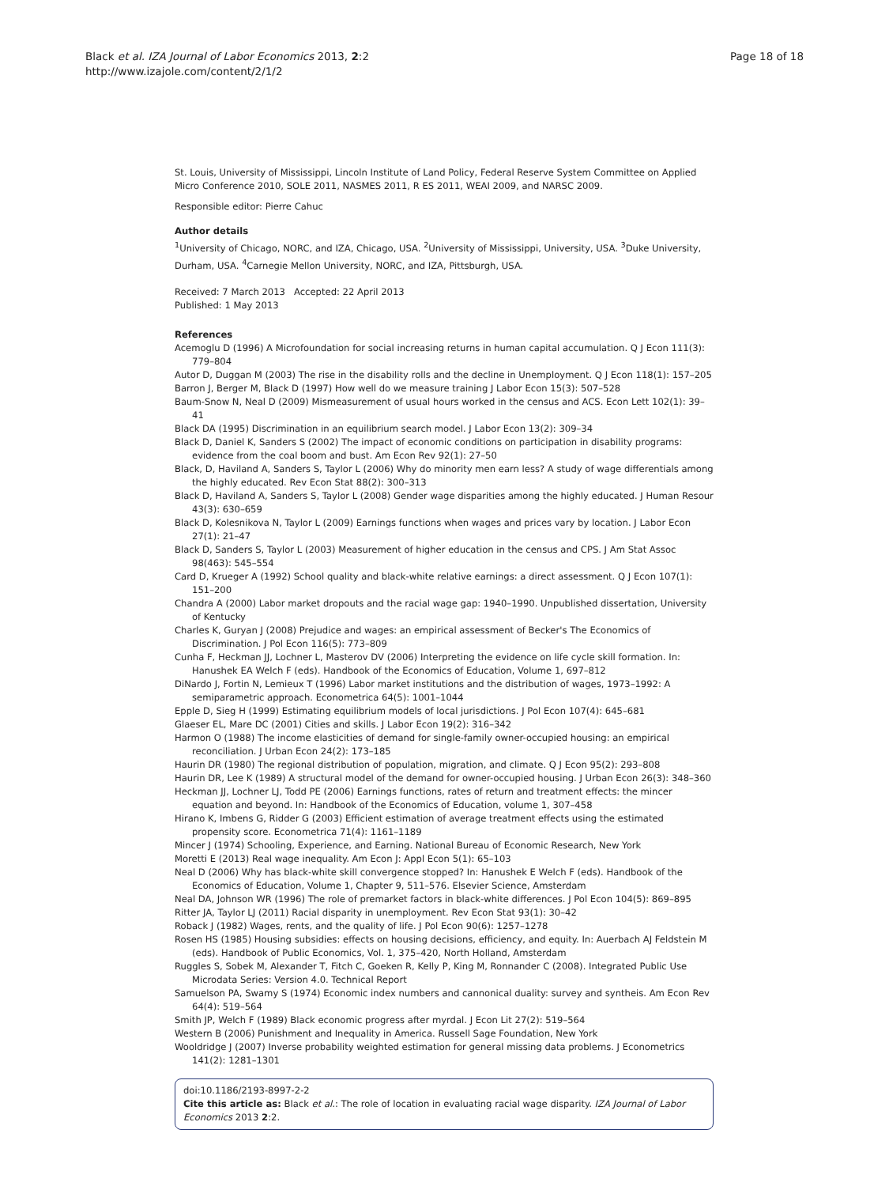Black et al. IZA Journal of Labor Economics 2013, 2:2
http://www.izajole.com/content/2/1/2
Page 18 of 18
St. Louis, University of Mississippi, Lincoln Institute of Land Policy, Federal Reserve System Committee on Applied Micro Conference 2010, SOLE 2011, NASMES 2011, R ES 2011, WEAI 2009, and NARSC 2009.
Responsible editor: Pierre Cahuc
Author details
<sup>1</sup> University of Chicago, NORC, and IZA, Chicago, USA. <sup>2</sup>University of Mississippi, University, USA. <sup>3</sup>Duke University, Durham, USA. <sup>4</sup>Carnegie Mellon University, NORC, and IZA, Pittsburgh, USA.
Received: 7 March 2013 Accepted: 22 April 2013
Published: 1 May 2013
References
Acemoglu D (1996) A Microfoundation for social increasing returns in human capital accumulation. Q J Econ 111(3): 779–804
Autor D, Duggan M (2003) The rise in the disability rolls and the decline in Unemployment. Q J Econ 118(1): 157–205
Barron J, Berger M, Black D (1997) How well do we measure training J Labor Econ 15(3): 507–528
Baum-Snow N, Neal D (2009) Mismeasurement of usual hours worked in the census and ACS. Econ Lett 102(1): 39–41
Black DA (1995) Discrimination in an equilibrium search model. J Labor Econ 13(2): 309–34
Black D, Daniel K, Sanders S (2002) The impact of economic conditions on participation in disability programs: evidence from the coal boom and bust. Am Econ Rev 92(1): 27–50
Black, D, Haviland A, Sanders S, Taylor L (2006) Why do minority men earn less? A study of wage differentials among the highly educated. Rev Econ Stat 88(2): 300–313
Black D, Haviland A, Sanders S, Taylor L (2008) Gender wage disparities among the highly educated. J Human Resour 43(3): 630–659
Black D, Kolesnikova N, Taylor L (2009) Earnings functions when wages and prices vary by location. J Labor Econ 27(1): 21–47
Black D, Sanders S, Taylor L (2003) Measurement of higher education in the census and CPS. J Am Stat Assoc 98(463): 545–554
Card D, Krueger A (1992) School quality and black-white relative earnings: a direct assessment. Q J Econ 107(1): 151–200
Chandra A (2000) Labor market dropouts and the racial wage gap: 1940–1990. Unpublished dissertation, University of Kentucky
Charles K, Guryan J (2008) Prejudice and wages: an empirical assessment of Becker's The Economics of Discrimination. J Pol Econ 116(5): 773–809
Cunha F, Heckman JJ, Lochner L, Masterov DV (2006) Interpreting the evidence on life cycle skill formation. In: Hanushek EA Welch F (eds). Handbook of the Economics of Education, Volume 1, 697–812
DiNardo J, Fortin N, Lemieux T (1996) Labor market institutions and the distribution of wages, 1973–1992: A semiparametric approach. Econometrica 64(5): 1001–1044
Epple D, Sieg H (1999) Estimating equilibrium models of local jurisdictions. J Pol Econ 107(4): 645–681
Glaeser EL, Mare DC (2001) Cities and skills. J Labor Econ 19(2): 316–342
Harmon O (1988) The income elasticities of demand for single-family owner-occupied housing: an empirical reconciliation. J Urban Econ 24(2): 173–185
Haurin DR (1980) The regional distribution of population, migration, and climate. Q J Econ 95(2): 293–808
Haurin DR, Lee K (1989) A structural model of the demand for owner-occupied housing. J Urban Econ 26(3): 348–360
Heckman JJ, Lochner LJ, Todd PE (2006) Earnings functions, rates of return and treatment effects: the mincer equation and beyond. In: Handbook of the Economics of Education, volume 1, 307–458
Hirano K, Imbens G, Ridder G (2003) Efficient estimation of average treatment effects using the estimated propensity score. Econometrica 71(4): 1161–1189
Mincer J (1974) Schooling, Experience, and Earning. National Bureau of Economic Research, New York
Moretti E (2013) Real wage inequality. Am Econ J: Appl Econ 5(1): 65–103
Neal D (2006) Why has black-white skill convergence stopped? In: Hanushek E Welch F (eds). Handbook of the Economics of Education, Volume 1, Chapter 9, 511–576. Elsevier Science, Amsterdam
Neal DA, Johnson WR (1996) The role of premarket factors in black-white differences. J Pol Econ 104(5): 869–895
Ritter JA, Taylor LJ (2011) Racial disparity in unemployment. Rev Econ Stat 93(1): 30–42
Roback J (1982) Wages, rents, and the quality of life. J Pol Econ 90(6): 1257–1278
Rosen HS (1985) Housing subsidies: effects on housing decisions, efficiency, and equity. In: Auerbach AJ Feldstein M (eds). Handbook of Public Economics, Vol. 1, 375–420, North Holland, Amsterdam
Ruggles S, Sobek M, Alexander T, Fitch C, Goeken R, Kelly P, King M, Ronnander C (2008). Integrated Public Use Microdata Series: Version 4.0. Technical Report
Samuelson PA, Swamy S (1974) Economic index numbers and cannonical duality: survey and syntheis. Am Econ Rev 64(4): 519–564
Smith JP, Welch F (1989) Black economic progress after myrdal. J Econ Lit 27(2): 519–564
Western B (2006) Punishment and Inequality in America. Russell Sage Foundation, New York
Wooldridge J (2007) Inverse probability weighted estimation for general missing data problems. J Econometrics 141(2): 1281–1301
doi:10.1186/2193-8997-2-2
Cite this article as: Black et al.: The role of location in evaluating racial wage disparity. IZA Journal of Labor Economics 2013 2:2.